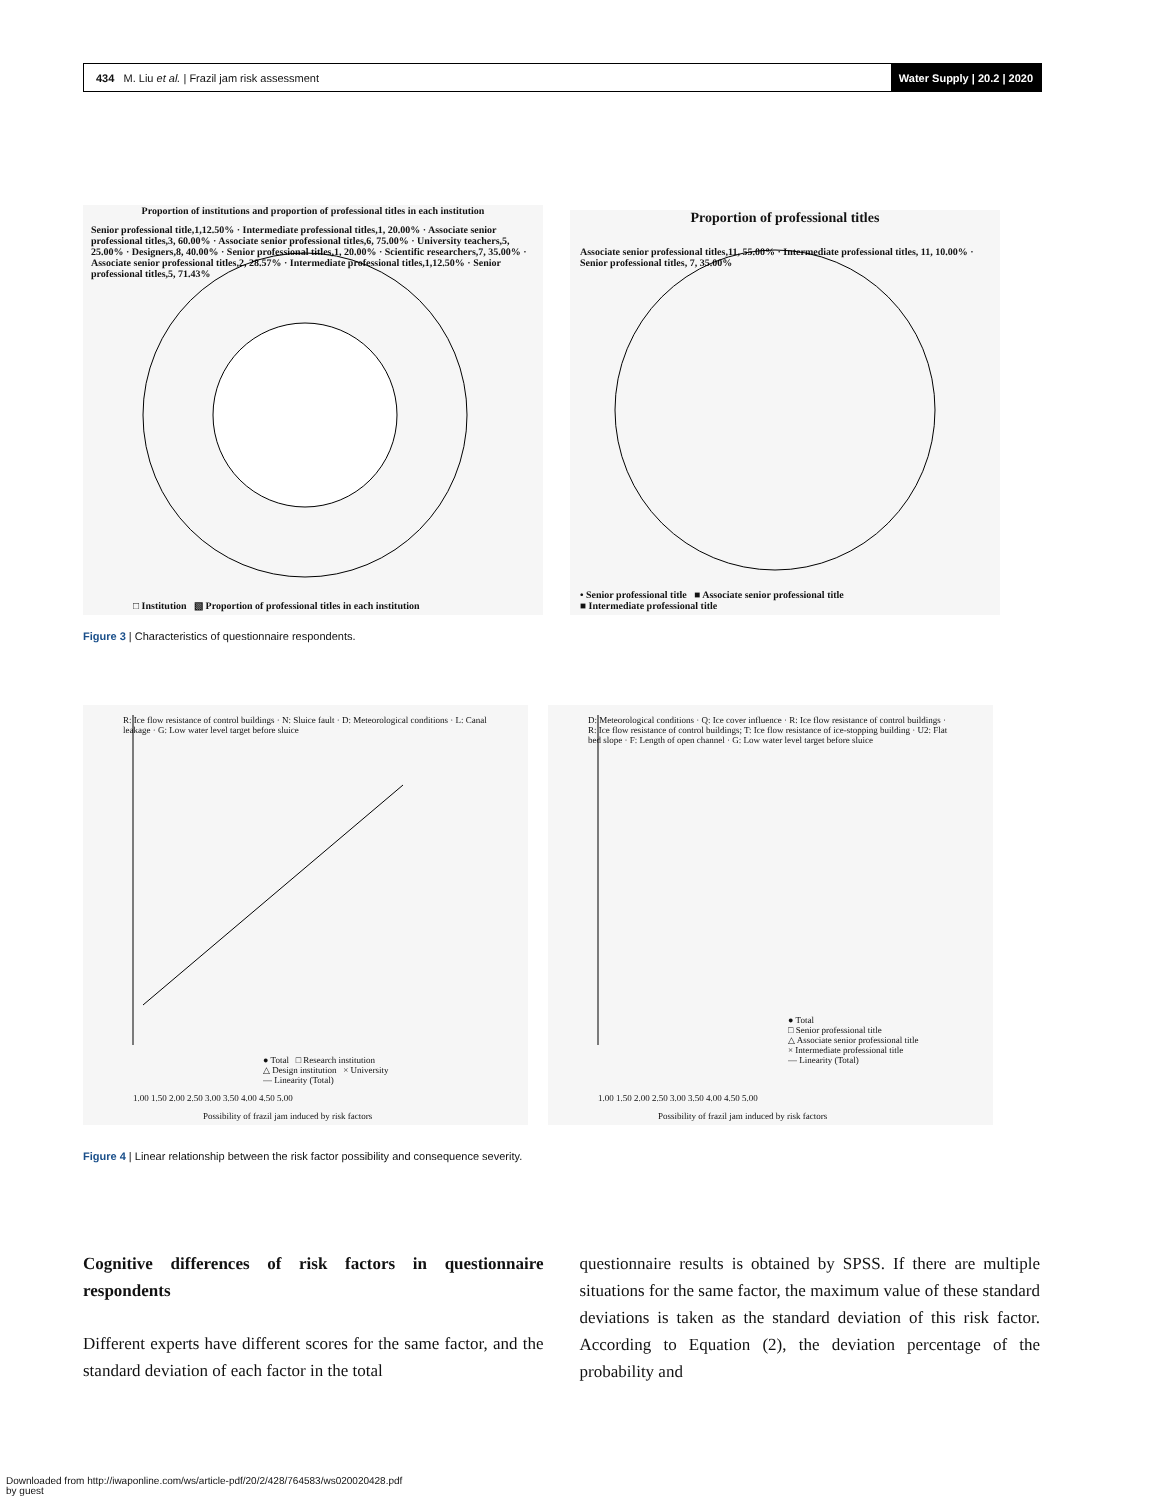434 M. Liu et al. | Frazil jam risk assessment Water Supply | 20.2 | 2020
Proportion of institutions and proportion of professional titles in each institution
Senior professional title,1,12.50% · Intermediate professional titles,1, 20.00% · Associate senior professional titles,3, 60.00% · Associate senior professional titles,6, 75.00% · University teachers,5, 25.00% · Designers,8, 40.00% · Senior professional titles,1, 20.00% · Scientific researchers,7, 35.00% · Associate senior professional titles,2, 28.57% · Intermediate professional titles,1,12.50% · Senior professional titles,5, 71.43%
□ Institution ▧ Proportion of professional titles in each institution
Proportion of professional titles
Associate senior professional titles,11, 55.00% · Intermediate professional titles, 11, 10.00% · Senior professional titles, 7, 35.00%
• Senior professional title ■ Associate senior professional title
■ Intermediate professional title
Figure 3 | Characteristics of questionnaire respondents.
R: Ice flow resistance of control buildings · N: Sluice fault · D: Meteorological conditions · L: Canal leakage · G: Low water level target before sluice
● Total □ Research institution
△ Design institution × University
— Linearity (Total)
1.00 1.50 2.00 2.50 3.00 3.50 4.00 4.50 5.00
Possibility of frazil jam induced by risk factors
D: Meteorological conditions · Q: Ice cover influence · R: Ice flow resistance of control buildings · R: Ice flow resistance of control buildings; T: Ice flow resistance of ice-stopping building · U2: Flat bed slope · F: Length of open channel · G: Low water level target before sluice
● Total
□ Senior professional title
△ Associate senior professional title
× Intermediate professional title
— Linearity (Total)
1.00 1.50 2.00 2.50 3.00 3.50 4.00 4.50 5.00
Possibility of frazil jam induced by risk factors
Figure 4 | Linear relationship between the risk factor possibility and consequence severity.
Cognitive differences of risk factors in questionnaire respondents
Different experts have different scores for the same factor, and the standard deviation of each factor in the total
questionnaire results is obtained by SPSS. If there are multiple situations for the same factor, the maximum value of these standard deviations is taken as the standard deviation of this risk factor. According to Equation (2), the deviation percentage of the probability and
Downloaded from http://iwaponline.com/ws/article-pdf/20/2/428/764583/ws020020428.pdf
by guest